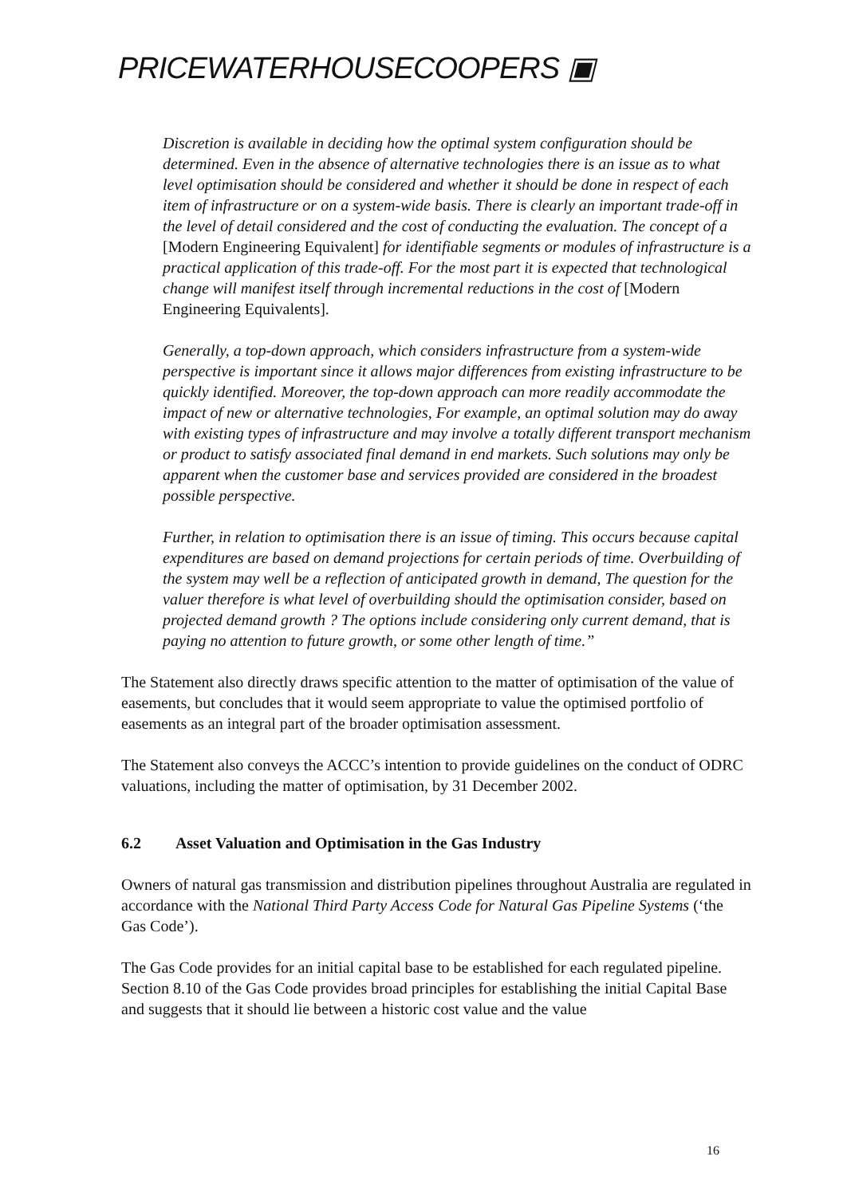PRICEWATERHOUSECOOPERS ▣
Discretion is available in deciding how the optimal system configuration should be determined. Even in the absence of alternative technologies there is an issue as to what level optimisation should be considered and whether it should be done in respect of each item of infrastructure or on a system-wide basis. There is clearly an important trade-off in the level of detail considered and the cost of conducting the evaluation. The concept of a [Modern Engineering Equivalent] for identifiable segments or modules of infrastructure is a practical application of this trade-off. For the most part it is expected that technological change will manifest itself through incremental reductions in the cost of [Modern Engineering Equivalents].
Generally, a top-down approach, which considers infrastructure from a system-wide perspective is important since it allows major differences from existing infrastructure to be quickly identified. Moreover, the top-down approach can more readily accommodate the impact of new or alternative technologies, For example, an optimal solution may do away with existing types of infrastructure and may involve a totally different transport mechanism or product to satisfy associated final demand in end markets. Such solutions may only be apparent when the customer base and services provided are considered in the broadest possible perspective.
Further, in relation to optimisation there is an issue of timing. This occurs because capital expenditures are based on demand projections for certain periods of time. Overbuilding of the system may well be a reflection of anticipated growth in demand, The question for the valuer therefore is what level of overbuilding should the optimisation consider, based on projected demand growth ? The options include considering only current demand, that is paying no attention to future growth, or some other length of time.”
The Statement also directly draws specific attention to the matter of optimisation of the value of easements, but concludes that it would seem appropriate to value the optimised portfolio of easements as an integral part of the broader optimisation assessment.
The Statement also conveys the ACCC’s intention to provide guidelines on the conduct of ODRC valuations, including the matter of optimisation, by 31 December 2002.
6.2 Asset Valuation and Optimisation in the Gas Industry
Owners of natural gas transmission and distribution pipelines throughout Australia are regulated in accordance with the National Third Party Access Code for Natural Gas Pipeline Systems (‘the Gas Code’).
The Gas Code provides for an initial capital base to be established for each regulated pipeline. Section 8.10 of the Gas Code provides broad principles for establishing the initial Capital Base and suggests that it should lie between a historic cost value and the value
16